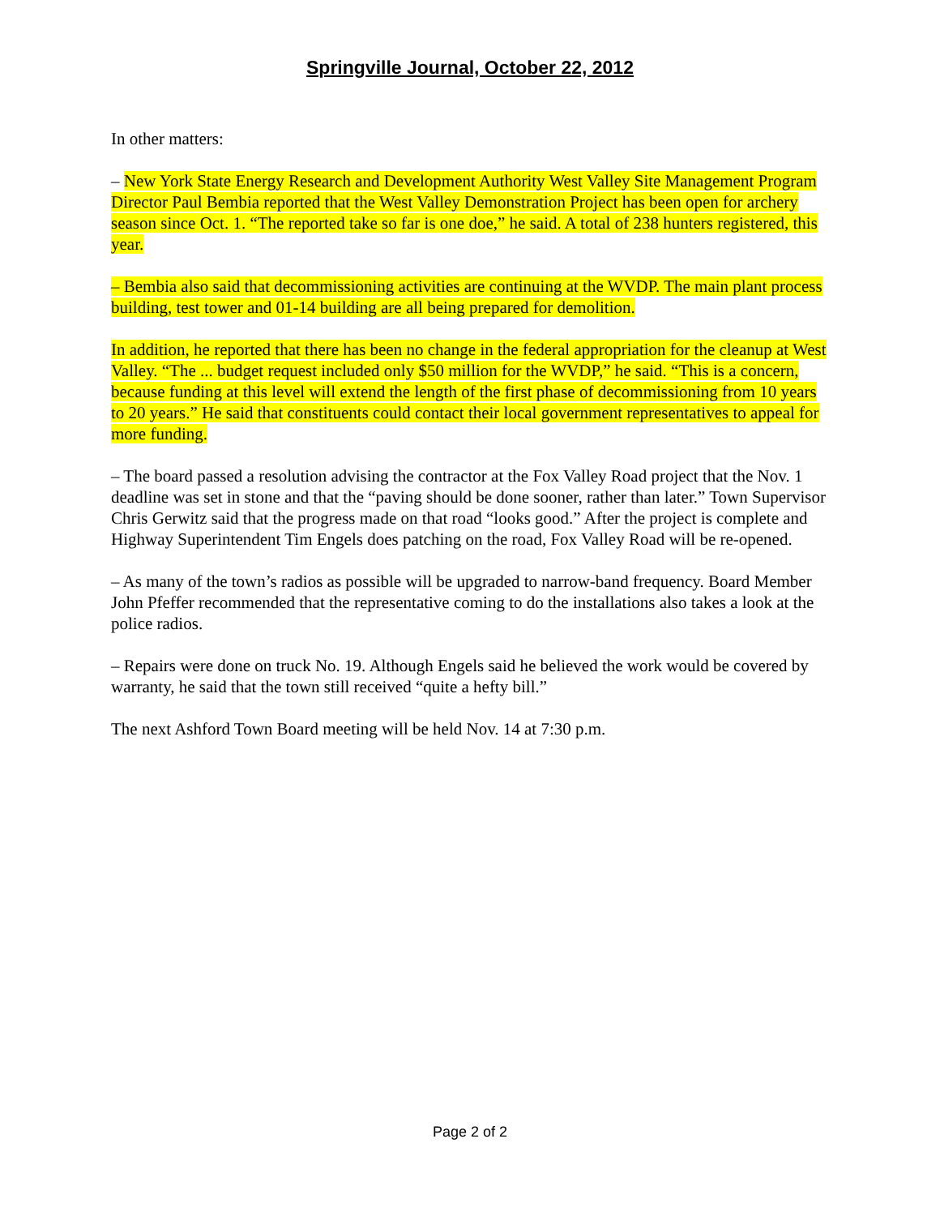Springville Journal, October 22, 2012
In other matters:
– New York State Energy Research and Development Authority West Valley Site Management Program Director Paul Bembia reported that the West Valley Demonstration Project has been open for archery season since Oct. 1. “The reported take so far is one doe,” he said. A total of 238 hunters registered, this year.
– Bembia also said that decommissioning activities are continuing at the WVDP. The main plant process building, test tower and 01-14 building are all being prepared for demolition.
In addition, he reported that there has been no change in the federal appropriation for the cleanup at West Valley. “The ... budget request included only $50 million for the WVDP,” he said. “This is a concern, because funding at this level will extend the length of the first phase of decommissioning from 10 years to 20 years.” He said that constituents could contact their local government representatives to appeal for more funding.
– The board passed a resolution advising the contractor at the Fox Valley Road project that the Nov. 1 deadline was set in stone and that the “paving should be done sooner, rather than later.” Town Supervisor Chris Gerwitz said that the progress made on that road “looks good.” After the project is complete and Highway Superintendent Tim Engels does patching on the road, Fox Valley Road will be re-opened.
– As many of the town’s radios as possible will be upgraded to narrow-band frequency. Board Member John Pfeffer recommended that the representative coming to do the installations also takes a look at the police radios.
– Repairs were done on truck No. 19. Although Engels said he believed the work would be covered by warranty, he said that the town still received “quite a hefty bill.”
The next Ashford Town Board meeting will be held Nov. 14 at 7:30 p.m.
Page 2 of 2